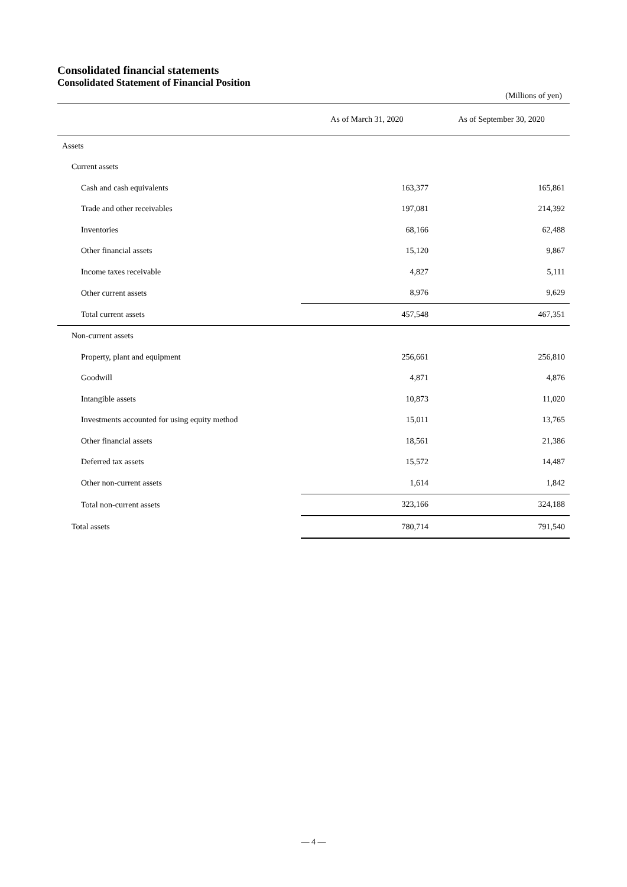Consolidated financial statements
Consolidated Statement of Financial Position
(Millions of yen)
| | As of March 31, 2020 | As of September 30, 2020 |
| --- | --- | --- |
| Assets | | |
| Current assets | | |
| Cash and cash equivalents | 163,377 | 165,861 |
| Trade and other receivables | 197,081 | 214,392 |
| Inventories | 68,166 | 62,488 |
| Other financial assets | 15,120 | 9,867 |
| Income taxes receivable | 4,827 | 5,111 |
| Other current assets | 8,976 | 9,629 |
| Total current assets | 457,548 | 467,351 |
| Non-current assets | | |
| Property, plant and equipment | 256,661 | 256,810 |
| Goodwill | 4,871 | 4,876 |
| Intangible assets | 10,873 | 11,020 |
| Investments accounted for using equity method | 15,011 | 13,765 |
| Other financial assets | 18,561 | 21,386 |
| Deferred tax assets | 15,572 | 14,487 |
| Other non-current assets | 1,614 | 1,842 |
| Total non-current assets | 323,166 | 324,188 |
| Total assets | 780,714 | 791,540 |
— 4 —